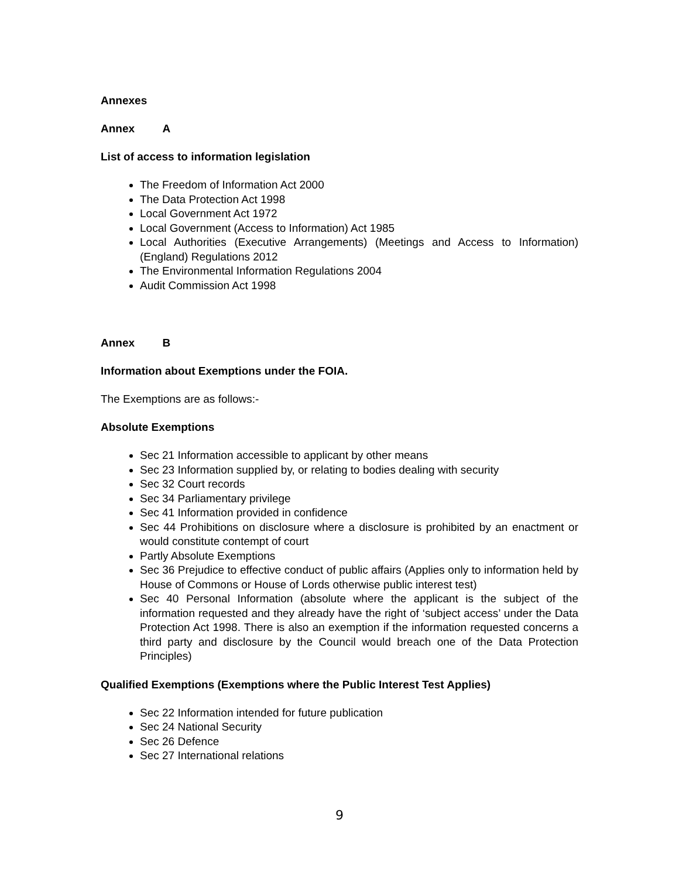Annexes
Annex A
List of access to information legislation
The Freedom of Information Act 2000
The Data Protection Act 1998
Local Government Act 1972
Local Government (Access to Information) Act 1985
Local Authorities (Executive Arrangements) (Meetings and Access to Information) (England) Regulations 2012
The Environmental Information Regulations 2004
Audit Commission Act 1998
Annex B
Information about Exemptions under the FOIA.
The Exemptions are as follows:-
Absolute Exemptions
Sec 21 Information accessible to applicant by other means
Sec 23 Information supplied by, or relating to bodies dealing with security
Sec 32 Court records
Sec 34 Parliamentary privilege
Sec 41 Information provided in confidence
Sec 44 Prohibitions on disclosure where a disclosure is prohibited by an enactment or would constitute contempt of court
Partly Absolute Exemptions
Sec 36 Prejudice to effective conduct of public affairs (Applies only to information held by House of Commons or House of Lords otherwise public interest test)
Sec 40 Personal Information (absolute where the applicant is the subject of the information requested and they already have the right of ‘subject access’ under the Data Protection Act 1998. There is also an exemption if the information requested concerns a third party and disclosure by the Council would breach one of the Data Protection Principles)
Qualified Exemptions (Exemptions where the Public Interest Test Applies)
Sec 22 Information intended for future publication
Sec 24 National Security
Sec 26 Defence
Sec 27 International relations
9